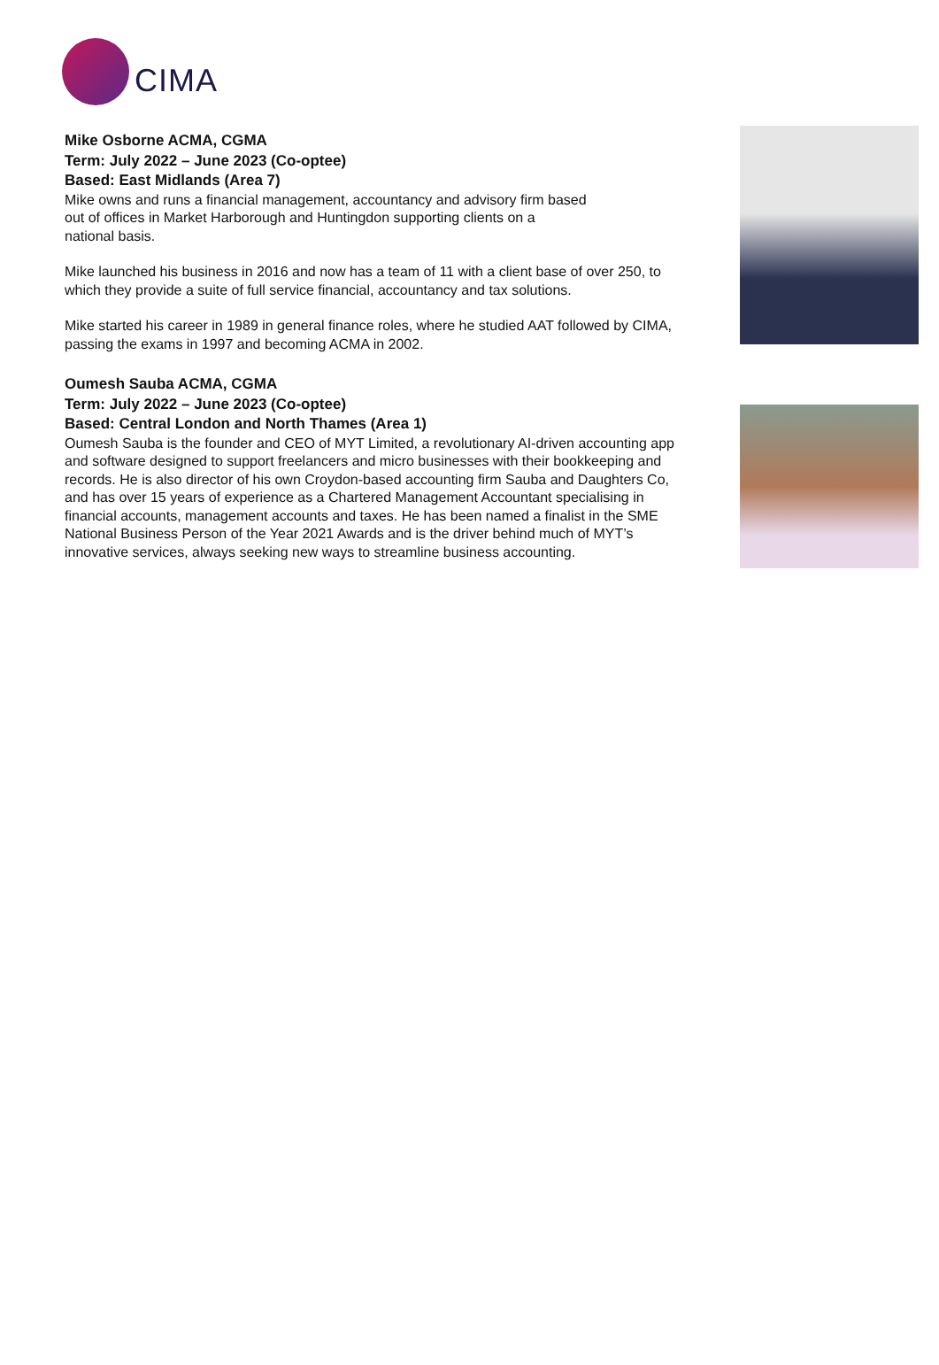CIMA
Mike Osborne ACMA, CGMA
Term: July 2022 – June 2023 (Co-optee)
Based: East Midlands (Area 7)
Mike owns and runs a financial management, accountancy and advisory firm based
out of offices in Market Harborough and Huntingdon supporting clients on a
national basis.
Mike launched his business in 2016 and now has a team of 11 with a client base of over 250, to which they provide a suite of full service financial, accountancy and tax solutions.
Mike started his career in 1989 in general finance roles, where he studied AAT followed by CIMA, passing the exams in 1997 and becoming ACMA in 2002.
Oumesh Sauba ACMA, CGMA
Term: July 2022 – June 2023 (Co-optee)
Based: Central London and North Thames (Area 1)
Oumesh Sauba is the founder and CEO of MYT Limited, a revolutionary AI-driven accounting app and software designed to support freelancers and micro businesses with their bookkeeping and records. He is also director of his own Croydon-based accounting firm Sauba and Daughters Co, and has over 15 years of experience as a Chartered Management Accountant specialising in financial accounts, management accounts and taxes. He has been named a finalist in the SME National Business Person of the Year 2021 Awards and is the driver behind much of MYT’s innovative services, always seeking new ways to streamline business accounting.